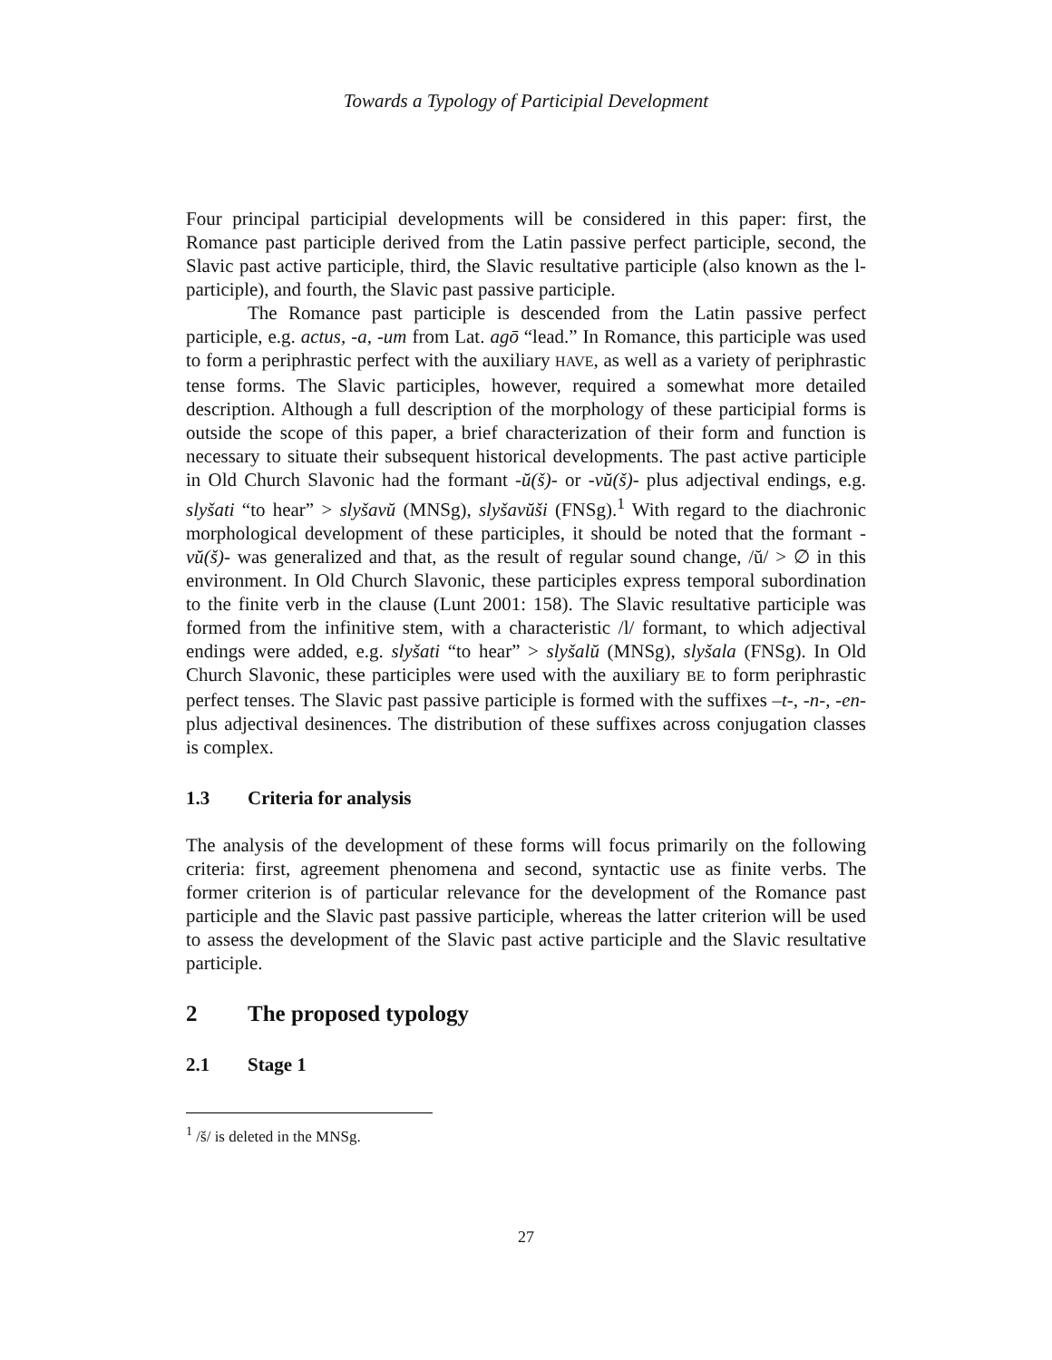Towards a Typology of Participial Development
Four principal participial developments will be considered in this paper: first, the Romance past participle derived from the Latin passive perfect participle, second, the Slavic past active participle, third, the Slavic resultative participle (also known as the l-participle), and fourth, the Slavic past passive participle.
The Romance past participle is descended from the Latin passive perfect participle, e.g. actus, -a, -um from Lat. agō “lead.” In Romance, this participle was used to form a periphrastic perfect with the auxiliary HAVE, as well as a variety of periphrastic tense forms. The Slavic participles, however, required a somewhat more detailed description. Although a full description of the morphology of these participial forms is outside the scope of this paper, a brief characterization of their form and function is necessary to situate their subsequent historical developments. The past active participle in Old Church Slavonic had the formant -ŭ(š)- or -vŭ(š)- plus adjectival endings, e.g. slyšati “to hear” > slyšavŭ (MNSg), slyšavŭši (FNSg).<sup>1</sup> With regard to the diachronic morphological development of these participles, it should be noted that the formant -vŭ(š)- was generalized and that, as the result of regular sound change, /ŭ/ > ∅ in this environment. In Old Church Slavonic, these participles express temporal subordination to the finite verb in the clause (Lunt 2001: 158). The Slavic resultative participle was formed from the infinitive stem, with a characteristic /l/ formant, to which adjectival endings were added, e.g. slyšati “to hear” > slyšalŭ (MNSg), slyšala (FNSg). In Old Church Slavonic, these participles were used with the auxiliary BE to form periphrastic perfect tenses. The Slavic past passive participle is formed with the suffixes –t-, -n-, -en- plus adjectival desinences. The distribution of these suffixes across conjugation classes is complex.
1.3 Criteria for analysis
The analysis of the development of these forms will focus primarily on the following criteria: first, agreement phenomena and second, syntactic use as finite verbs. The former criterion is of particular relevance for the development of the Romance past participle and the Slavic past passive participle, whereas the latter criterion will be used to assess the development of the Slavic past active participle and the Slavic resultative participle.
2 The proposed typology
2.1 Stage 1
<sup>1</sup> /š/ is deleted in the MNSg.
27